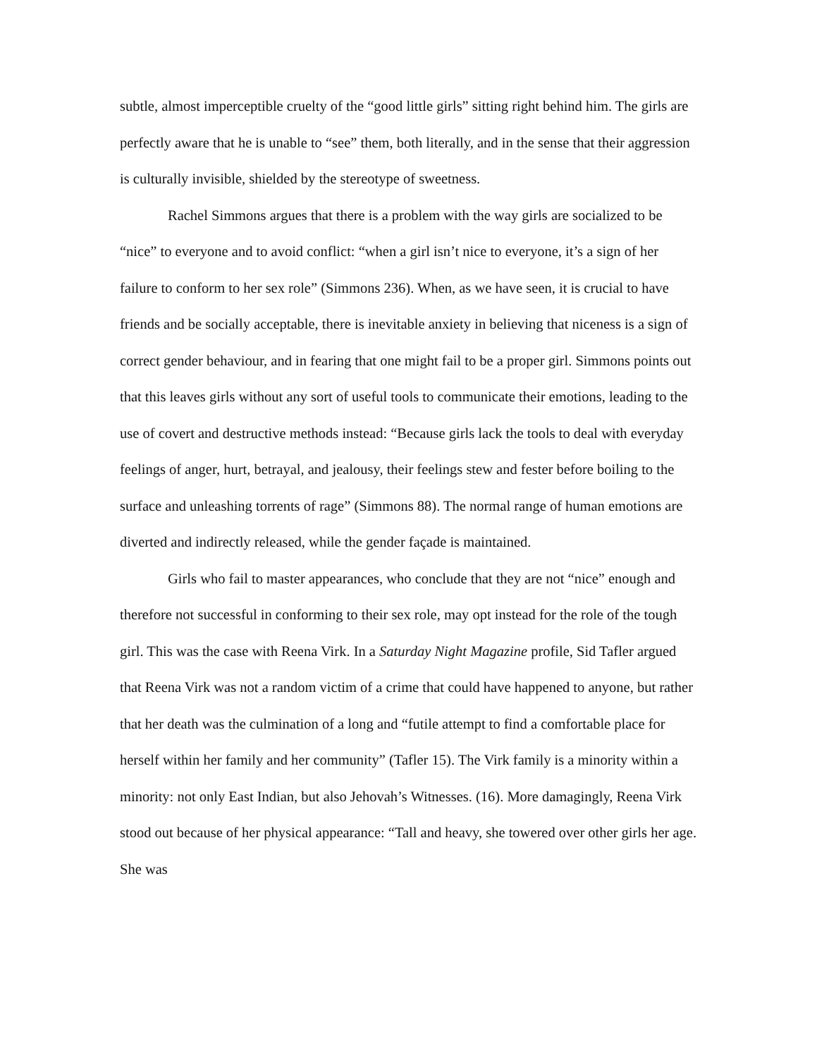subtle, almost imperceptible cruelty of the “good little girls” sitting right behind him. The girls are perfectly aware that he is unable to “see” them, both literally, and in the sense that their aggression is culturally invisible, shielded by the stereotype of sweetness.
Rachel Simmons argues that there is a problem with the way girls are socialized to be “nice” to everyone and to avoid conflict: “when a girl isn’t nice to everyone, it’s a sign of her failure to conform to her sex role” (Simmons 236). When, as we have seen, it is crucial to have friends and be socially acceptable, there is inevitable anxiety in believing that niceness is a sign of correct gender behaviour, and in fearing that one might fail to be a proper girl. Simmons points out that this leaves girls without any sort of useful tools to communicate their emotions, leading to the use of covert and destructive methods instead: “Because girls lack the tools to deal with everyday feelings of anger, hurt, betrayal, and jealousy, their feelings stew and fester before boiling to the surface and unleashing torrents of rage” (Simmons 88). The normal range of human emotions are diverted and indirectly released, while the gender façade is maintained.
Girls who fail to master appearances, who conclude that they are not “nice” enough and therefore not successful in conforming to their sex role, may opt instead for the role of the tough girl. This was the case with Reena Virk. In a Saturday Night Magazine profile, Sid Tafler argued that Reena Virk was not a random victim of a crime that could have happened to anyone, but rather that her death was the culmination of a long and “futile attempt to find a comfortable place for herself within her family and her community” (Tafler 15). The Virk family is a minority within a minority: not only East Indian, but also Jehovah’s Witnesses. (16). More damagingly, Reena Virk stood out because of her physical appearance: “Tall and heavy, she towered over other girls her age. She was